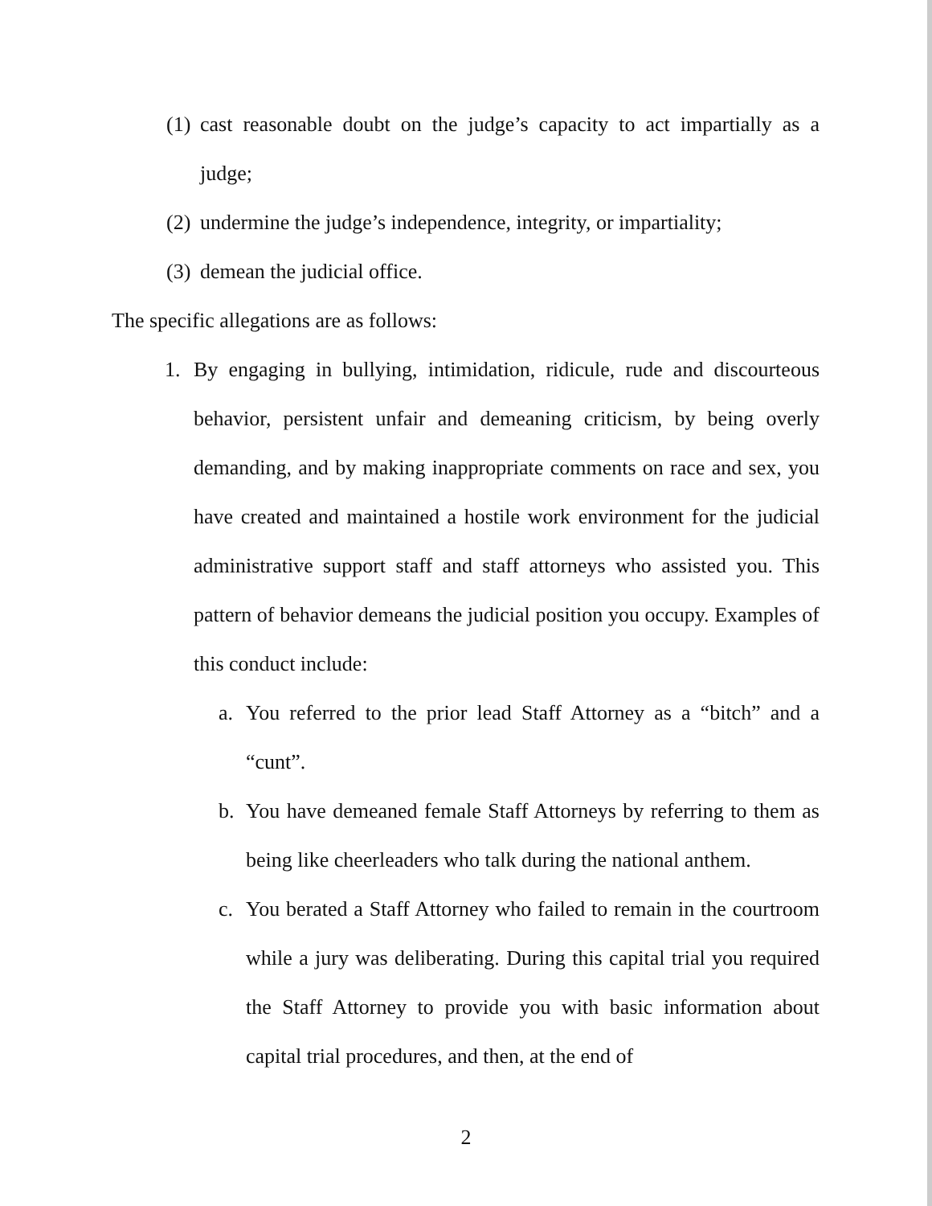(1) cast reasonable doubt on the judge’s capacity to act impartially as a judge;
(2) undermine the judge’s independence, integrity, or impartiality;
(3) demean the judicial office.
The specific allegations are as follows:
1. By engaging in bullying, intimidation, ridicule, rude and discourteous behavior, persistent unfair and demeaning criticism, by being overly demanding, and by making inappropriate comments on race and sex, you have created and maintained a hostile work environment for the judicial administrative support staff and staff attorneys who assisted you. This pattern of behavior demeans the judicial position you occupy. Examples of this conduct include:
a. You referred to the prior lead Staff Attorney as a “bitch” and a “cunt”.
b. You have demeaned female Staff Attorneys by referring to them as being like cheerleaders who talk during the national anthem.
c. You berated a Staff Attorney who failed to remain in the courtroom while a jury was deliberating. During this capital trial you required the Staff Attorney to provide you with basic information about capital trial procedures, and then, at the end of
2